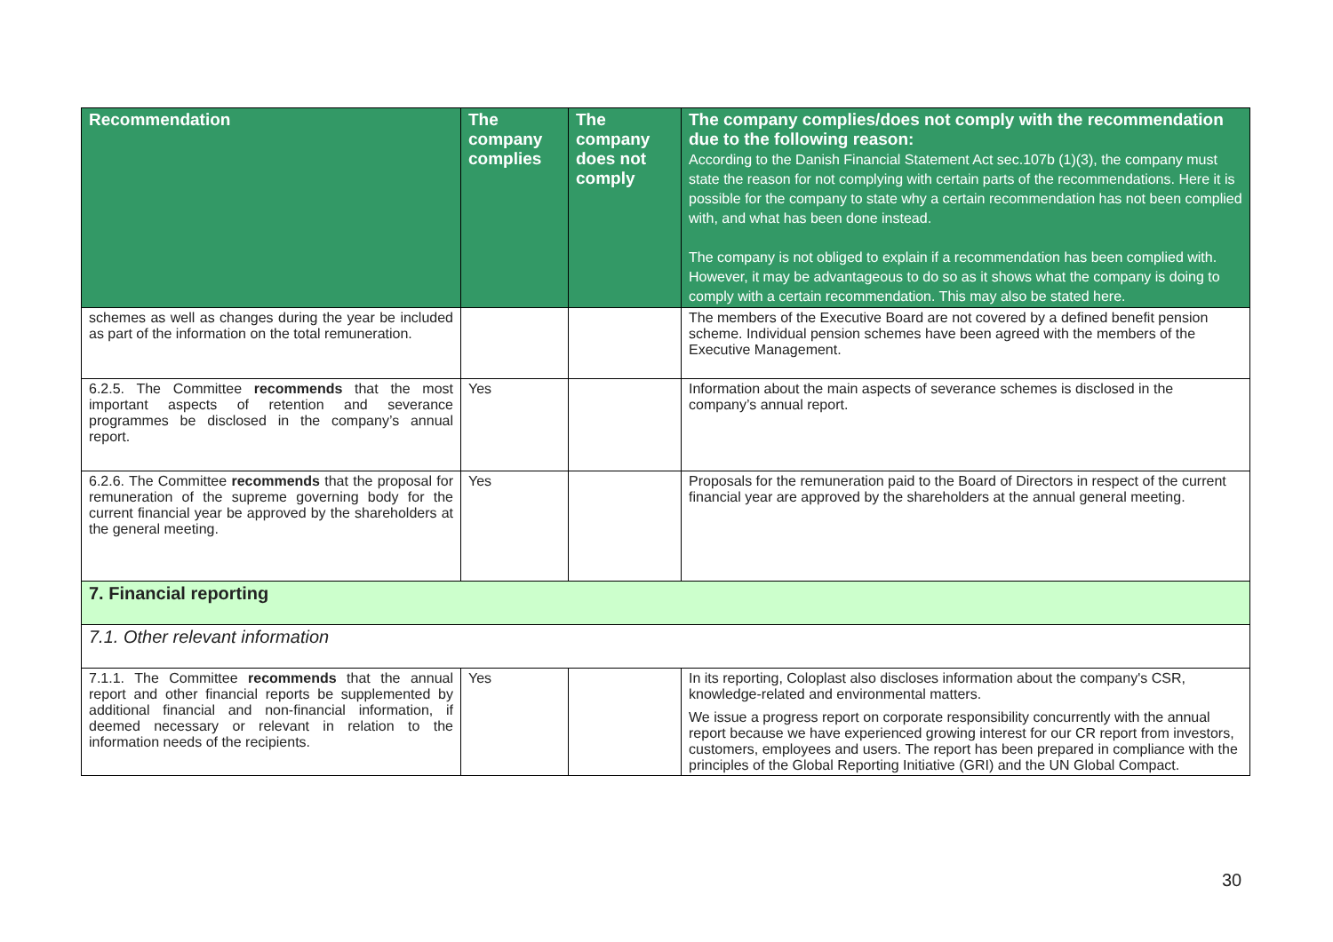| Recommendation | The company complies | The company does not comply | The company complies/does not comply with the recommendation due to the following reason: According to the Danish Financial Statement Act sec.107b (1)(3), the company must state the reason for not complying with certain parts of the recommendations. Here it is possible for the company to state why a certain recommendation has not been complied with, and what has been done instead. The company is not obliged to explain if a recommendation has been complied with. However, it may be advantageous to do so as it shows what the company is doing to comply with a certain recommendation. This may also be stated here. |
| --- | --- | --- | --- |
| schemes as well as changes during the year be included as part of the information on the total remuneration. | | | The members of the Executive Board are not covered by a defined benefit pension scheme. Individual pension schemes have been agreed with the members of the Executive Management. |
| 6.2.5. The Committee recommends that the most important aspects of retention and severance programmes be disclosed in the company’s annual report. | Yes | | Information about the main aspects of severance schemes is disclosed in the company’s annual report. |
| 6.2.6. The Committee recommends that the proposal for remuneration of the supreme governing body for the current financial year be approved by the shareholders at the general meeting. | Yes | | Proposals for the remuneration paid to the Board of Directors in respect of the current financial year are approved by the shareholders at the annual general meeting. |
| 7. Financial reporting | | | |
| 7.1. Other relevant information | | | |
| 7.1.1. The Committee recommends that the annual report and other financial reports be supplemented by additional financial and non-financial information, if deemed necessary or relevant in relation to the information needs of the recipients. | Yes | | In its reporting, Coloplast also discloses information about the company's CSR, knowledge-related and environmental matters. We issue a progress report on corporate responsibility concurrently with the annual report because we have experienced growing interest for our CR report from investors, customers, employees and users. The report has been prepared in compliance with the principles of the Global Reporting Initiative (GRI) and the UN Global Compact. |
30